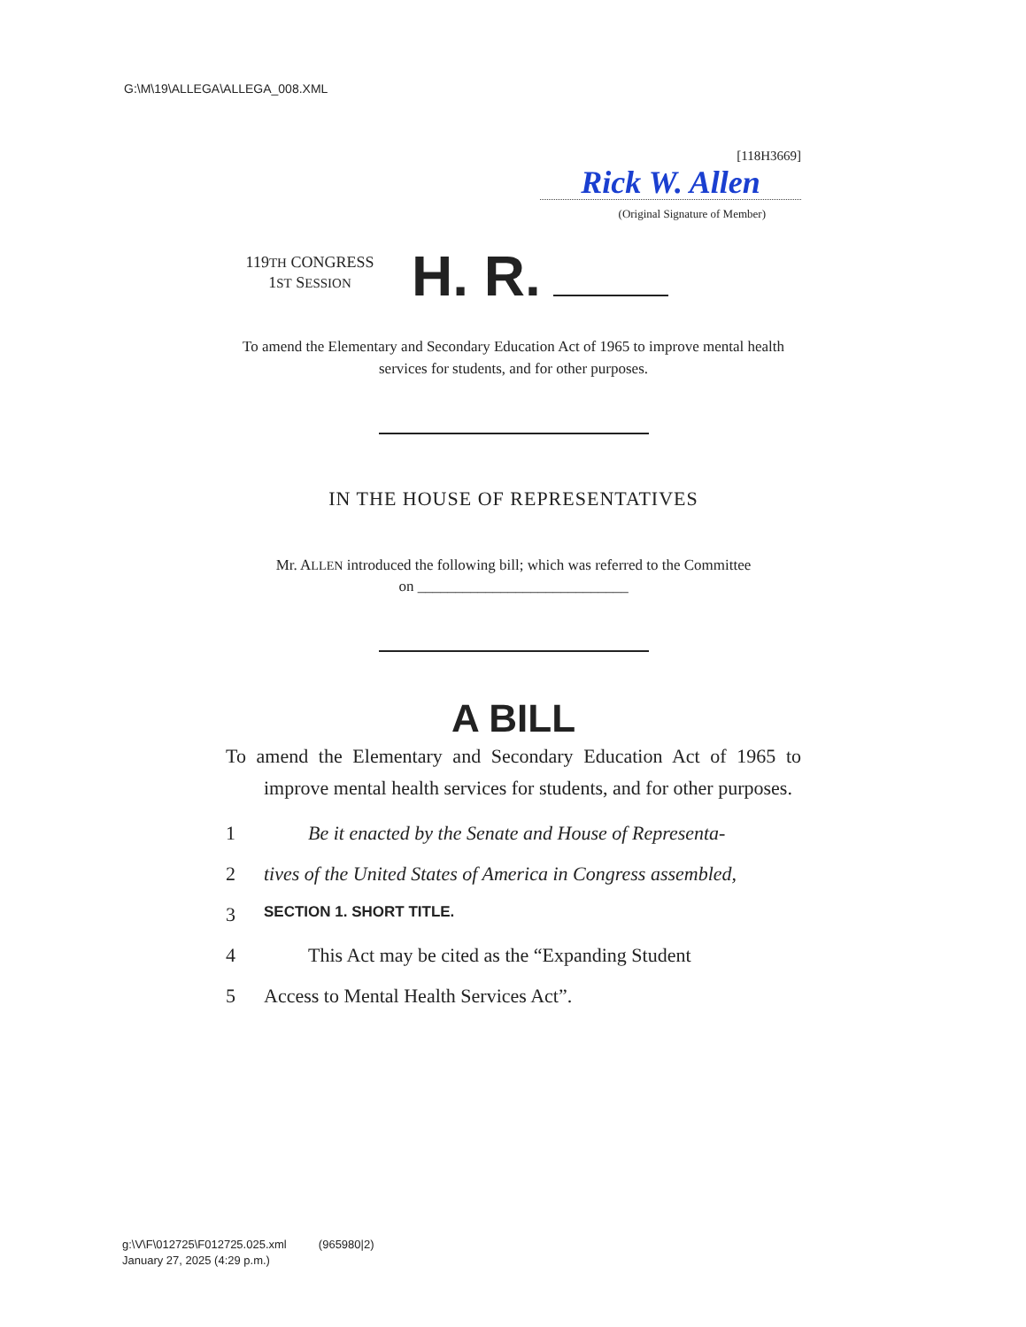G:\M\19\ALLEGA\ALLEGA_008.XML
[118H3669]
Rick W. Allen
(Original Signature of Member)
119TH CONGRESS
1ST SESSION
H. R.
To amend the Elementary and Secondary Education Act of 1965 to improve mental health services for students, and for other purposes.
IN THE HOUSE OF REPRESENTATIVES
Mr. ALLEN introduced the following bill; which was referred to the Committee
on ____________________________
A BILL
To amend the Elementary and Secondary Education Act of 1965 to improve mental health services for students, and for other purposes.
1 Be it enacted by the Senate and House of Representa-
2 tives of the United States of America in Congress assembled,
3 SECTION 1. SHORT TITLE.
4 This Act may be cited as the “Expanding Student
5 Access to Mental Health Services Act”.
g:\V\F\012725\F012725.025.xml (965980|2)
January 27, 2025 (4:29 p.m.)